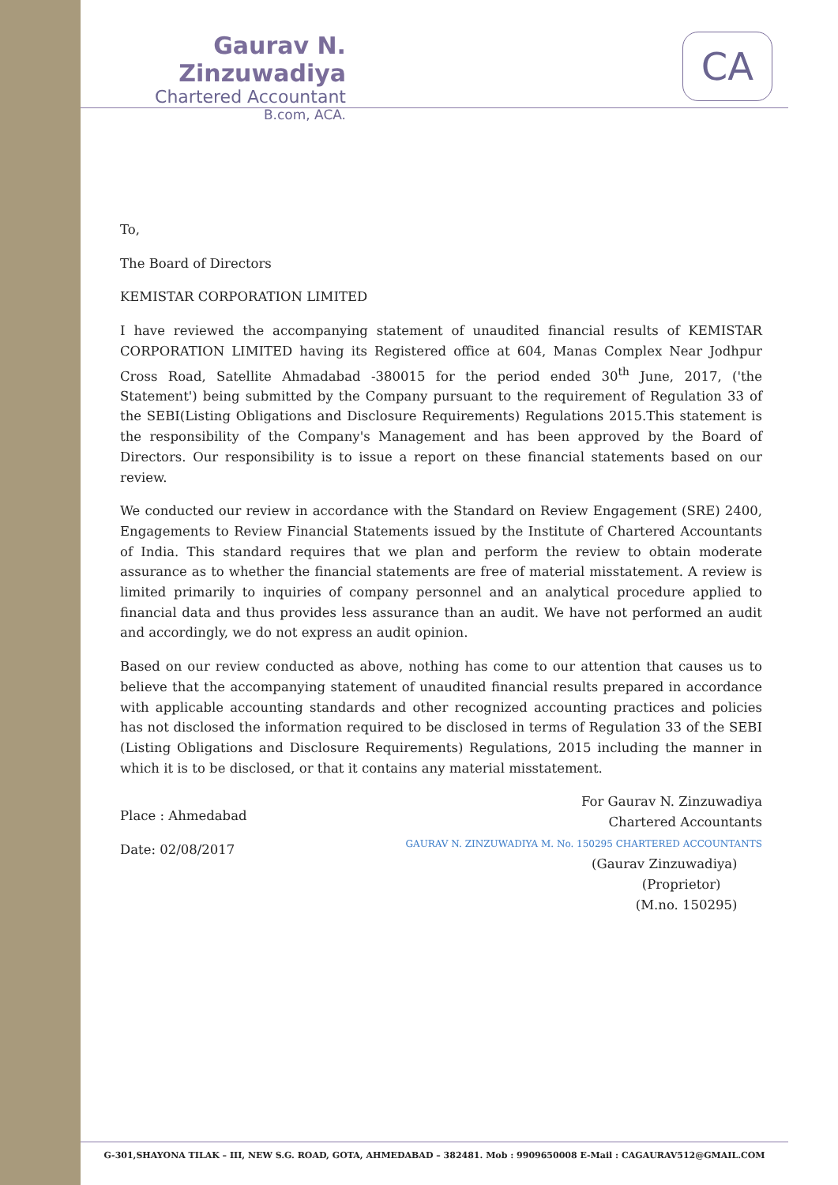Gaurav N. Zinzuwadiya
Chartered Accountant
B.com, ACA.
CA
To,
The Board of Directors
KEMISTAR CORPORATION LIMITED
I have reviewed the accompanying statement of unaudited financial results of KEMISTAR CORPORATION LIMITED having its Registered office at 604, Manas Complex Near Jodhpur Cross Road, Satellite Ahmadabad -380015 for the period ended 30<sup>th</sup> June, 2017, ('the Statement') being submitted by the Company pursuant to the requirement of Regulation 33 of the SEBI(Listing Obligations and Disclosure Requirements) Regulations 2015.This statement is the responsibility of the Company's Management and has been approved by the Board of Directors. Our responsibility is to issue a report on these financial statements based on our review.
We conducted our review in accordance with the Standard on Review Engagement (SRE) 2400, Engagements to Review Financial Statements issued by the Institute of Chartered Accountants of India. This standard requires that we plan and perform the review to obtain moderate assurance as to whether the financial statements are free of material misstatement. A review is limited primarily to inquiries of company personnel and an analytical procedure applied to financial data and thus provides less assurance than an audit. We have not performed an audit and accordingly, we do not express an audit opinion.
Based on our review conducted as above, nothing has come to our attention that causes us to believe that the accompanying statement of unaudited financial results prepared in accordance with applicable accounting standards and other recognized accounting practices and policies has not disclosed the information required to be disclosed in terms of Regulation 33 of the SEBI (Listing Obligations and Disclosure Requirements) Regulations, 2015 including the manner in which it is to be disclosed, or that it contains any material misstatement.
Place : Ahmedabad
Date: 02/08/2017
For Gaurav N. Zinzuwadiya
Chartered Accountants
GAURAV N. ZINZUWADIYA M. No. 150295 CHARTERED ACCOUNTANTS
(Gaurav Zinzuwadiya)
(Proprietor)
(M.no. 150295)
G-301,SHAYONA TILAK – III, NEW S.G. ROAD, GOTA, AHMEDABAD – 382481. Mob : 9909650008 E-Mail : CAGAURAV512@GMAIL.COM